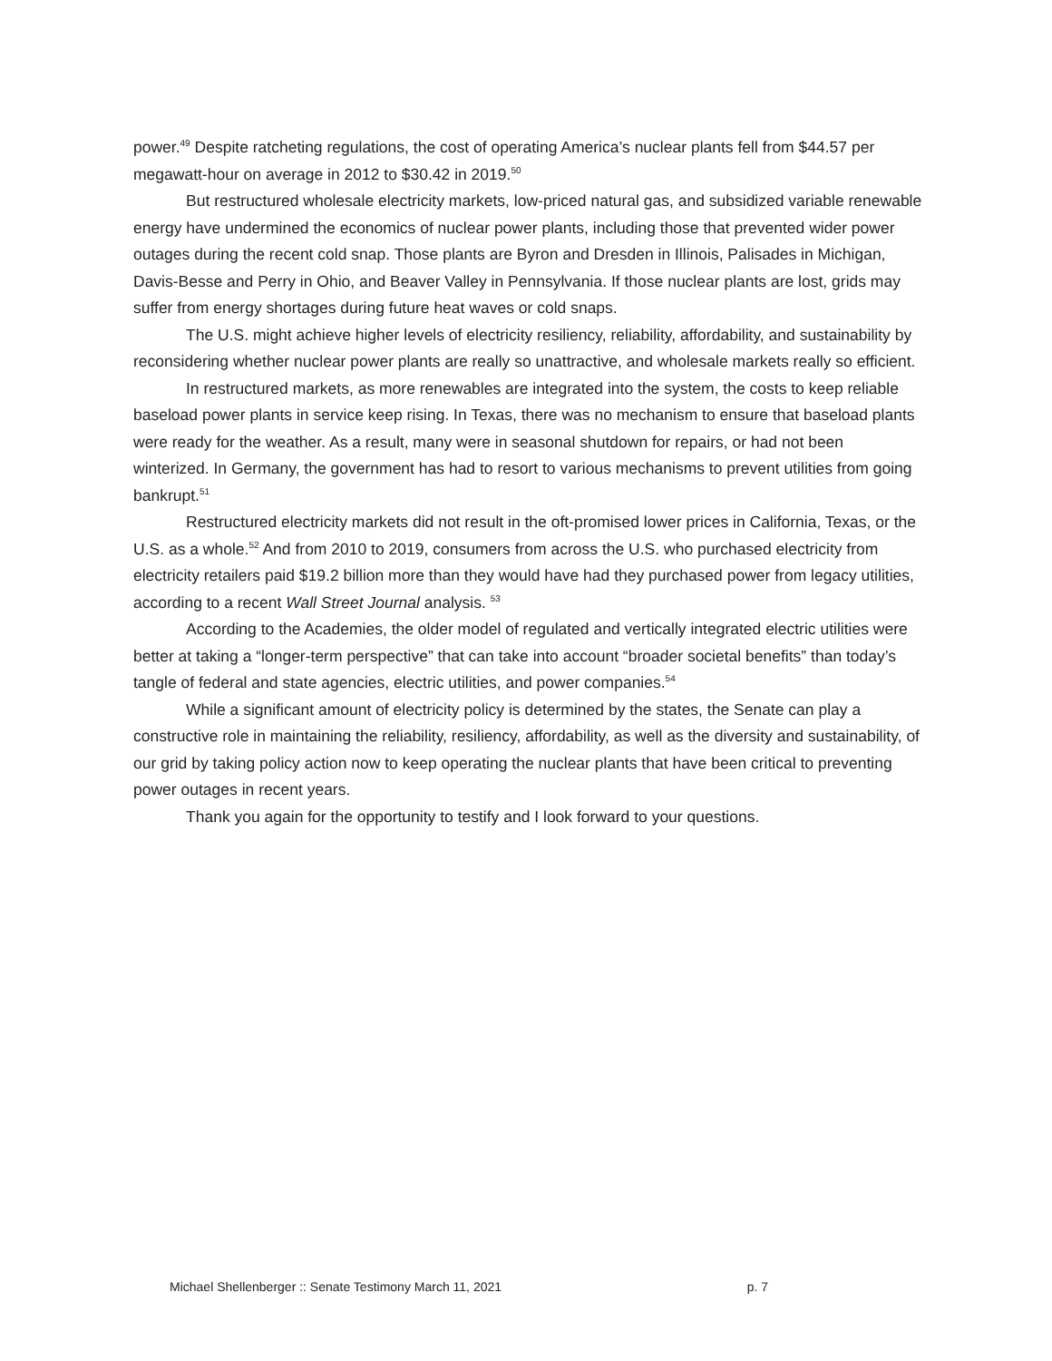power.<sup>49</sup> Despite ratcheting regulations, the cost of operating America’s nuclear plants fell from $44.57 per megawatt-hour on average in 2012 to $30.42 in 2019.<sup>50</sup>
But restructured wholesale electricity markets, low-priced natural gas, and subsidized variable renewable energy have undermined the economics of nuclear power plants, including those that prevented wider power outages during the recent cold snap. Those plants are Byron and Dresden in Illinois, Palisades in Michigan, Davis-Besse and Perry in Ohio, and Beaver Valley in Pennsylvania. If those nuclear plants are lost, grids may suffer from energy shortages during future heat waves or cold snaps.
The U.S. might achieve higher levels of electricity resiliency, reliability, affordability, and sustainability by reconsidering whether nuclear power plants are really so unattractive, and wholesale markets really so efficient.
In restructured markets, as more renewables are integrated into the system, the costs to keep reliable baseload power plants in service keep rising. In Texas, there was no mechanism to ensure that baseload plants were ready for the weather. As a result, many were in seasonal shutdown for repairs, or had not been winterized. In Germany, the government has had to resort to various mechanisms to prevent utilities from going bankrupt.<sup>51</sup>
Restructured electricity markets did not result in the oft-promised lower prices in California, Texas, or the U.S. as a whole.<sup>52</sup> And from 2010 to 2019, consumers from across the U.S. who purchased electricity from electricity retailers paid $19.2 billion more than they would have had they purchased power from legacy utilities, according to a recent Wall Street Journal analysis. <sup>53</sup>
According to the Academies, the older model of regulated and vertically integrated electric utilities were better at taking a “longer-term perspective” that can take into account “broader societal benefits” than today’s tangle of federal and state agencies, electric utilities, and power companies.<sup>54</sup>
While a significant amount of electricity policy is determined by the states, the Senate can play a constructive role in maintaining the reliability, resiliency, affordability, as well as the diversity and sustainability, of our grid by taking policy action now to keep operating the nuclear plants that have been critical to preventing power outages in recent years.
Thank you again for the opportunity to testify and I look forward to your questions.
Michael Shellenberger :: Senate Testimony March 11, 2021 p. 7